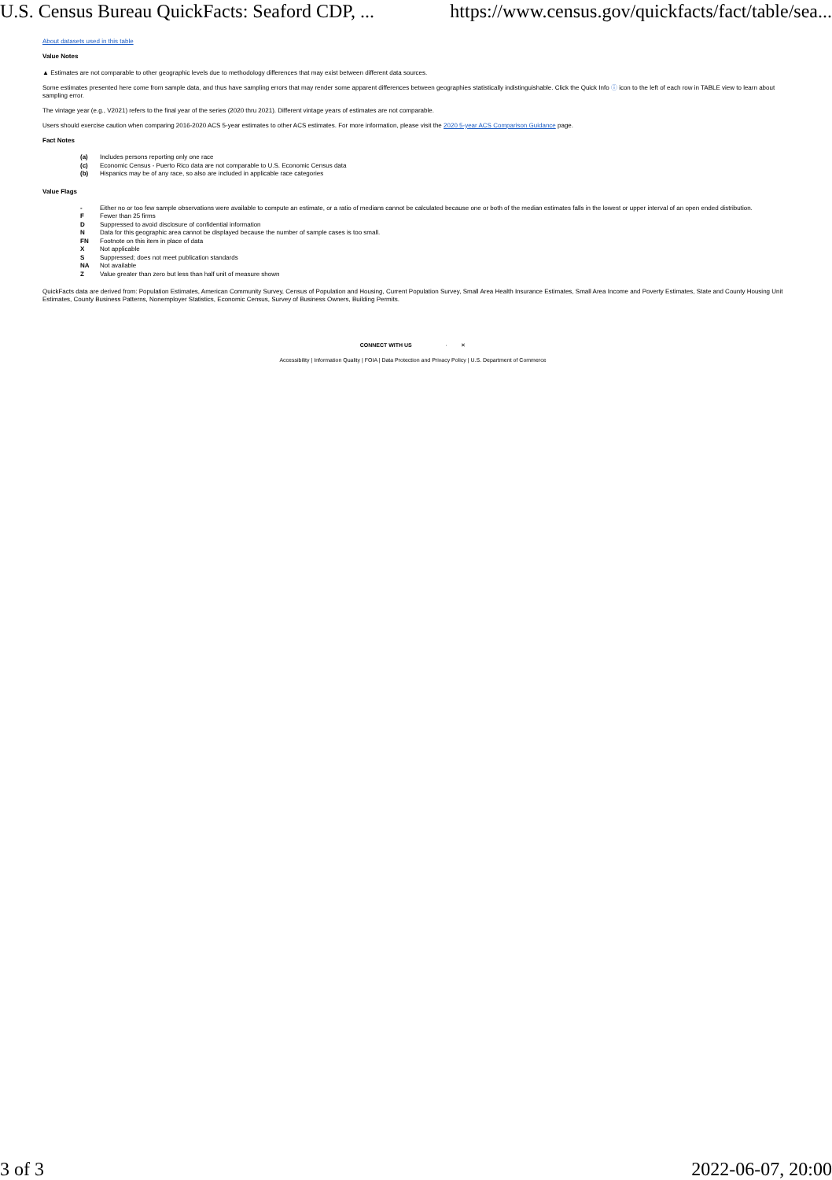U.S. Census Bureau QuickFacts: Seaford CDP, ... https://www.census.gov/quickfacts/fact/table/sea...
About datasets used in this table
Value Notes
▲ Estimates are not comparable to other geographic levels due to methodology differences that may exist between different data sources.
Some estimates presented here come from sample data, and thus have sampling errors that may render some apparent differences between geographies statistically indistinguishable. Click the Quick Info ⓘ icon to the left of each row in TABLE view to learn about sampling error.
The vintage year (e.g., V2021) refers to the final year of the series (2020 thru 2021). Different vintage years of estimates are not comparable.
Users should exercise caution when comparing 2016-2020 ACS 5-year estimates to other ACS estimates. For more information, please visit the 2020 5-year ACS Comparison Guidance page.
Fact Notes
| (a) | Includes persons reporting only one race |
| (c) | Economic Census - Puerto Rico data are not comparable to U.S. Economic Census data |
| (b) | Hispanics may be of any race, so also are included in applicable race categories |
Value Flags
| - | Either no or too few sample observations were available to compute an estimate, or a ratio of medians cannot be calculated because one or both of the median estimates falls in the lowest or upper interval of an open ended distribution. |
| F | Fewer than 25 firms |
| D | Suppressed to avoid disclosure of confidential information |
| N | Data for this geographic area cannot be displayed because the number of sample cases is too small. |
| FN | Footnote on this item in place of data |
| X | Not applicable |
| S | Suppressed; does not meet publication standards |
| NA | Not available |
| Z | Value greater than zero but less than half unit of measure shown |
QuickFacts data are derived from: Population Estimates, American Community Survey, Census of Population and Housing, Current Population Survey, Small Area Health Insurance Estimates, Small Area Income and Poverty Estimates, State and County Housing Unit Estimates, County Business Patterns, Nonemployer Statistics, Economic Census, Survey of Business Owners, Building Permits.
CONNECT WITH US · ✕
Accessibility | Information Quality | FOIA | Data Protection and Privacy Policy | U.S. Department of Commerce
3 of 3 2022-06-07, 20:00